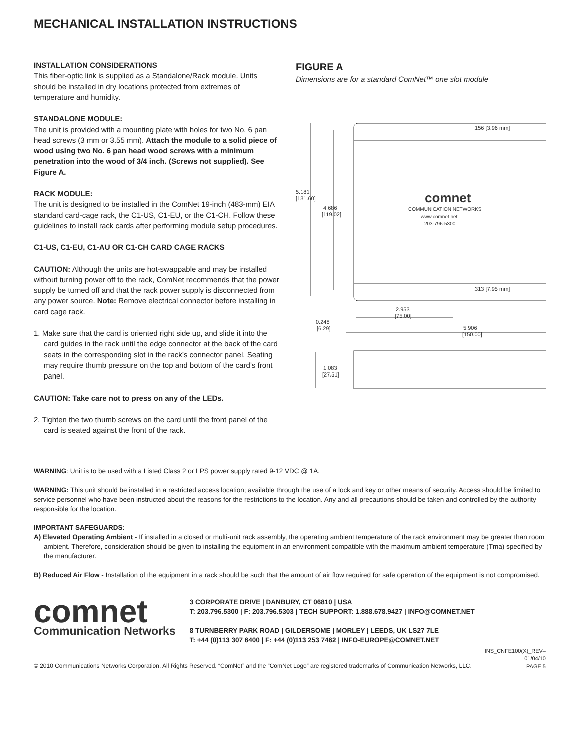MECHANICAL INSTALLATION INSTRUCTIONS
INSTALLATION CONSIDERATIONS
This fiber-optic link is supplied as a Standalone/Rack module. Units should be installed in dry locations protected from extremes of temperature and humidity.
STANDALONE MODULE:
The unit is provided with a mounting plate with holes for two No. 6 pan head screws (3 mm or 3.55 mm). Attach the module to a solid piece of wood using two No. 6 pan head wood screws with a minimum penetration into the wood of 3/4 inch. (Screws not supplied). See Figure A.
RACK MODULE:
The unit is designed to be installed in the ComNet 19-inch (483-mm) EIA standard card-cage rack, the C1-US, C1-EU, or the C1-CH. Follow these guidelines to install rack cards after performing module setup procedures.
C1-US, C1-EU, C1-AU OR C1-CH CARD CAGE RACKS
CAUTION: Although the units are hot-swappable and may be installed without turning power off to the rack, ComNet recommends that the power supply be turned off and that the rack power supply is disconnected from any power source. Note: Remove electrical connector before installing in card cage rack.
1. Make sure that the card is oriented right side up, and slide it into the card guides in the rack until the edge connector at the back of the card seats in the corresponding slot in the rack’s connector panel. Seating may require thumb pressure on the top and bottom of the card’s front panel.
CAUTION: Take care not to press on any of the LEDs.
2. Tighten the two thumb screws on the card until the front panel of the card is seated against the front of the rack.
FIGURE A
Dimensions are for a standard ComNet™ one slot module
.156 [3.96 mm]
.313 [7.95 mm]
5.181
[131.60]
4.686
[119.02]
2.953
[75.00]
0.248
[6.29]
5.906
[150.00]
1.083
[27.51]
comnet
COMMUNICATION NETWORKS
www.comnet.net
203-796-5300
WARNING: Unit is to be used with a Listed Class 2 or LPS power supply rated 9-12 VDC @ 1A.
WARNING: This unit should be installed in a restricted access location; available through the use of a lock and key or other means of security. Access should be limited to service personnel who have been instructed about the reasons for the restrictions to the location. Any and all precautions should be taken and controlled by the authority responsible for the location.
IMPORTANT SAFEGUARDS:
A) Elevated Operating Ambient - If installed in a closed or multi-unit rack assembly, the operating ambient temperature of the rack environment may be greater than room ambient. Therefore, consideration should be given to installing the equipment in an environment compatible with the maximum ambient temperature (Tma) specified by the manufacturer.
B) Reduced Air Flow - Installation of the equipment in a rack should be such that the amount of air flow required for safe operation of the equipment is not compromised.
comnet
Communication Networks
3 CORPORATE DRIVE | DANBURY, CT 06810 | USA
T: 203.796.5300 | F: 203.796.5303 | TECH SUPPORT: 1.888.678.9427 | INFO@COMNET.NET
8 TURNBERRY PARK ROAD | GILDERSOME | MORLEY | LEEDS, UK LS27 7LE
T: +44 (0)113 307 6400 | F: +44 (0)113 253 7462 | INFO-EUROPE@COMNET.NET
© 2010 Communications Networks Corporation. All Rights Reserved. “ComNet” and the “ComNet Logo” are registered trademarks of Communication Networks, LLC. INS_CNFE100(X)_REV–
01/04/10
PAGE 5